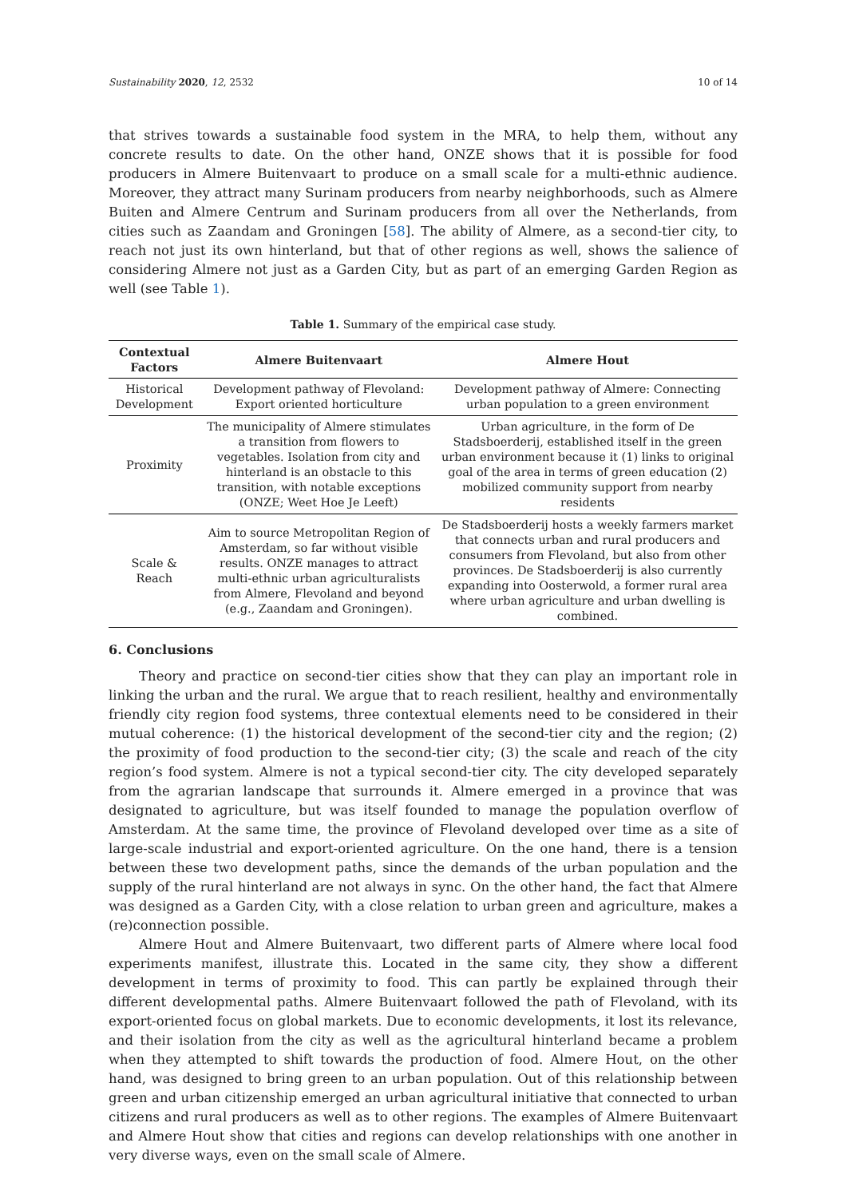Sustainability 2020, 12, 2532 10 of 14
that strives towards a sustainable food system in the MRA, to help them, without any concrete results to date. On the other hand, ONZE shows that it is possible for food producers in Almere Buitenvaart to produce on a small scale for a multi-ethnic audience. Moreover, they attract many Surinam producers from nearby neighborhoods, such as Almere Buiten and Almere Centrum and Surinam producers from all over the Netherlands, from cities such as Zaandam and Groningen [58]. The ability of Almere, as a second-tier city, to reach not just its own hinterland, but that of other regions as well, shows the salience of considering Almere not just as a Garden City, but as part of an emerging Garden Region as well (see Table 1).
Table 1. Summary of the empirical case study.
| Contextual Factors | Almere Buitenvaart | Almere Hout |
| --- | --- | --- |
| Historical Development | Development pathway of Flevoland: Export oriented horticulture | Development pathway of Almere: Connecting urban population to a green environment |
| Proximity | The municipality of Almere stimulates a transition from flowers to vegetables. Isolation from city and hinterland is an obstacle to this transition, with notable exceptions (ONZE; Weet Hoe Je Leeft) | Urban agriculture, in the form of De Stadsboerderij, established itself in the green urban environment because it (1) links to original goal of the area in terms of green education (2) mobilized community support from nearby residents |
| Scale & Reach | Aim to source Metropolitan Region of Amsterdam, so far without visible results. ONZE manages to attract multi-ethnic urban agriculturalists from Almere, Flevoland and beyond (e.g., Zaandam and Groningen). | De Stadsboerderij hosts a weekly farmers market that connects urban and rural producers and consumers from Flevoland, but also from other provinces. De Stadsboerderij is also currently expanding into Oosterwold, a former rural area where urban agriculture and urban dwelling is combined. |
6. Conclusions
Theory and practice on second-tier cities show that they can play an important role in linking the urban and the rural. We argue that to reach resilient, healthy and environmentally friendly city region food systems, three contextual elements need to be considered in their mutual coherence: (1) the historical development of the second-tier city and the region; (2) the proximity of food production to the second-tier city; (3) the scale and reach of the city region’s food system. Almere is not a typical second-tier city. The city developed separately from the agrarian landscape that surrounds it. Almere emerged in a province that was designated to agriculture, but was itself founded to manage the population overflow of Amsterdam. At the same time, the province of Flevoland developed over time as a site of large-scale industrial and export-oriented agriculture. On the one hand, there is a tension between these two development paths, since the demands of the urban population and the supply of the rural hinterland are not always in sync. On the other hand, the fact that Almere was designed as a Garden City, with a close relation to urban green and agriculture, makes a (re)connection possible.
Almere Hout and Almere Buitenvaart, two different parts of Almere where local food experiments manifest, illustrate this. Located in the same city, they show a different development in terms of proximity to food. This can partly be explained through their different developmental paths. Almere Buitenvaart followed the path of Flevoland, with its export-oriented focus on global markets. Due to economic developments, it lost its relevance, and their isolation from the city as well as the agricultural hinterland became a problem when they attempted to shift towards the production of food. Almere Hout, on the other hand, was designed to bring green to an urban population. Out of this relationship between green and urban citizenship emerged an urban agricultural initiative that connected to urban citizens and rural producers as well as to other regions. The examples of Almere Buitenvaart and Almere Hout show that cities and regions can develop relationships with one another in very diverse ways, even on the small scale of Almere.